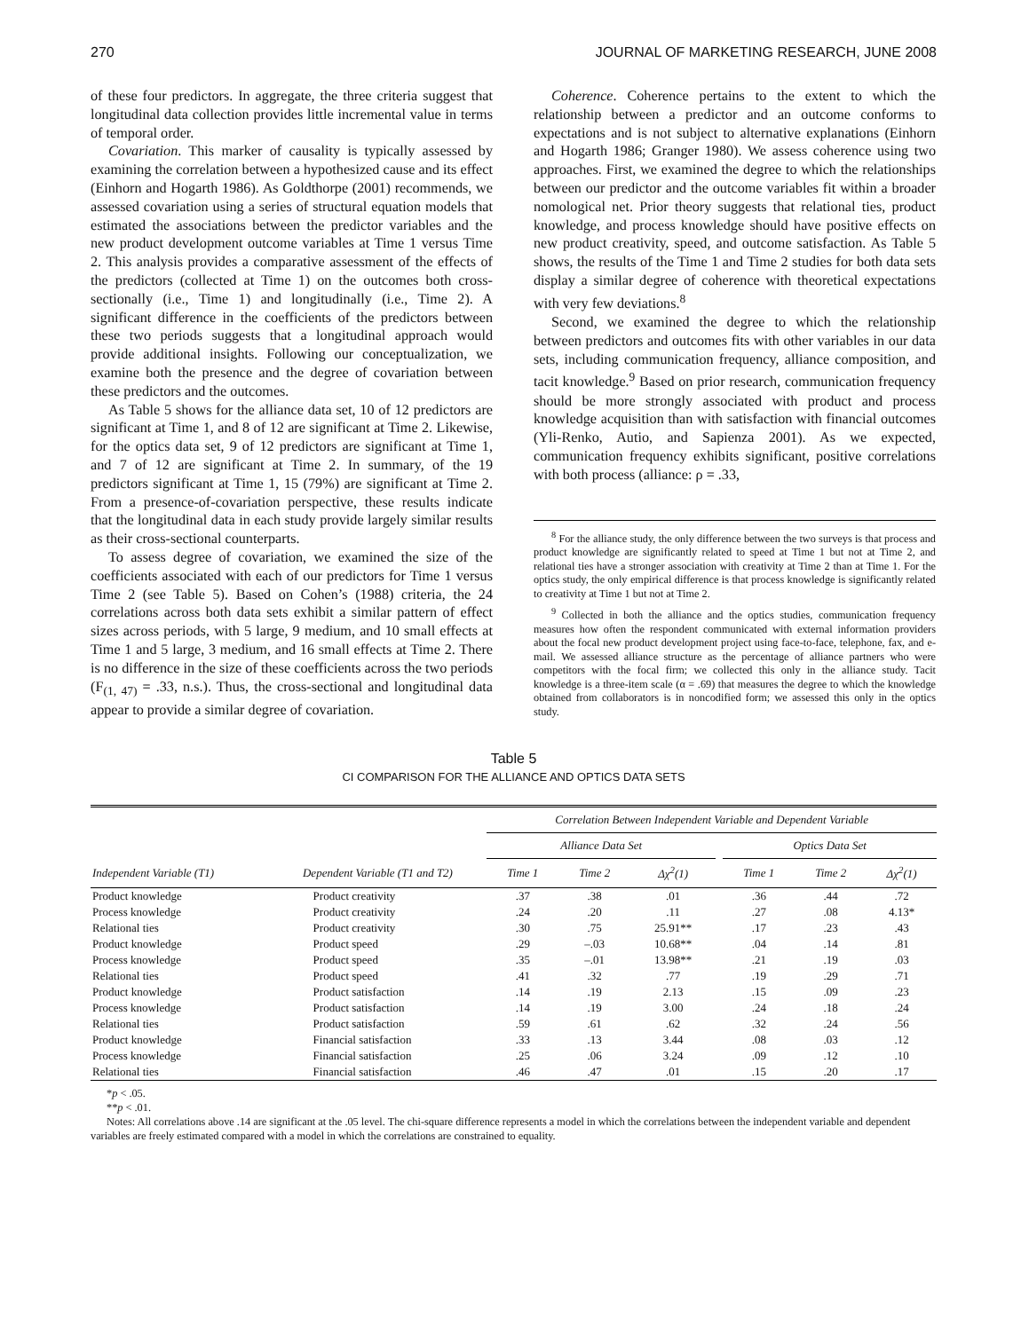270 JOURNAL OF MARKETING RESEARCH, JUNE 2008
of these four predictors. In aggregate, the three criteria suggest that longitudinal data collection provides little incremental value in terms of temporal order.
Covariation. This marker of causality is typically assessed by examining the correlation between a hypothesized cause and its effect (Einhorn and Hogarth 1986). As Goldthorpe (2001) recommends, we assessed covariation using a series of structural equation models that estimated the associations between the predictor variables and the new product development outcome variables at Time 1 versus Time 2. This analysis provides a comparative assessment of the effects of the predictors (collected at Time 1) on the outcomes both cross-sectionally (i.e., Time 1) and longitudinally (i.e., Time 2). A significant difference in the coefficients of the predictors between these two periods suggests that a longitudinal approach would provide additional insights. Following our conceptualization, we examine both the presence and the degree of covariation between these predictors and the outcomes.
As Table 5 shows for the alliance data set, 10 of 12 predictors are significant at Time 1, and 8 of 12 are significant at Time 2. Likewise, for the optics data set, 9 of 12 predictors are significant at Time 1, and 7 of 12 are significant at Time 2. In summary, of the 19 predictors significant at Time 1, 15 (79%) are significant at Time 2. From a presence-of-covariation perspective, these results indicate that the longitudinal data in each study provide largely similar results as their cross-sectional counterparts.
To assess degree of covariation, we examined the size of the coefficients associated with each of our predictors for Time 1 versus Time 2 (see Table 5). Based on Cohen’s (1988) criteria, the 24 correlations across both data sets exhibit a similar pattern of effect sizes across periods, with 5 large, 9 medium, and 10 small effects at Time 1 and 5 large, 3 medium, and 16 small effects at Time 2. There is no difference in the size of these coefficients across the two periods (F<sub>(1, 47)</sub> = .33, n.s.). Thus, the cross-sectional and longitudinal data appear to provide a similar degree of covariation.
Coherence. Coherence pertains to the extent to which the relationship between a predictor and an outcome conforms to expectations and is not subject to alternative explanations (Einhorn and Hogarth 1986; Granger 1980). We assess coherence using two approaches. First, we examined the degree to which the relationships between our predictor and the outcome variables fit within a broader nomological net. Prior theory suggests that relational ties, product knowledge, and process knowledge should have positive effects on new product creativity, speed, and outcome satisfaction. As Table 5 shows, the results of the Time 1 and Time 2 studies for both data sets display a similar degree of coherence with theoretical expectations with very few deviations.<sup>8</sup>
Second, we examined the degree to which the relationship between predictors and outcomes fits with other variables in our data sets, including communication frequency, alliance composition, and tacit knowledge.<sup>9</sup> Based on prior research, communication frequency should be more strongly associated with product and process knowledge acquisition than with satisfaction with financial outcomes (Yli-Renko, Autio, and Sapienza 2001). As we expected, communication frequency exhibits significant, positive correlations with both process (alliance: ρ = .33,
<sup>8</sup> For the alliance study, the only difference between the two surveys is that process and product knowledge are significantly related to speed at Time 1 but not at Time 2, and relational ties have a stronger association with creativity at Time 2 than at Time 1. For the optics study, the only empirical difference is that process knowledge is significantly related to creativity at Time 1 but not at Time 2.
<sup>9</sup> Collected in both the alliance and the optics studies, communication frequency measures how often the respondent communicated with external information providers about the focal new product development project using face-to-face, telephone, fax, and e-mail. We assessed alliance structure as the percentage of alliance partners who were competitors with the focal firm; we collected this only in the alliance study. Tacit knowledge is a three-item scale (α = .69) that measures the degree to which the knowledge obtained from collaborators is in noncodified form; we assessed this only in the optics study.
Table 5
CI COMPARISON FOR THE ALLIANCE AND OPTICS DATA SETS
| | | Correlation Between Independent Variable and Dependent Variable | | | | | | |
| --- | --- | --- | --- | --- | --- | --- | --- | --- |
| | | Alliance Data Set | | | | Optics Data Set | | |
| Independent Variable (T1) | Dependent Variable (T1 and T2) | Time 1 | Time 2 | Δχ<sup>2</sup>(1) | | Time 1 | Time 2 | Δχ<sup>2</sup>(1) |
| Product knowledge | Product creativity | .37 | .38 | .01 | | .36 | .44 | .72 |
| Process knowledge | Product creativity | .24 | .20 | .11 | | .27 | .08 | 4.13* |
| Relational ties | Product creativity | .30 | .75 | 25.91** | | .17 | .23 | .43 |
| Product knowledge | Product speed | .29 | –.03 | 10.68** | | .04 | .14 | .81 |
| Process knowledge | Product speed | .35 | –.01 | 13.98** | | .21 | .19 | .03 |
| Relational ties | Product speed | .41 | .32 | .77 | | .19 | .29 | .71 |
| Product knowledge | Product satisfaction | .14 | .19 | 2.13 | | .15 | .09 | .23 |
| Process knowledge | Product satisfaction | .14 | .19 | 3.00 | | .24 | .18 | .24 |
| Relational ties | Product satisfaction | .59 | .61 | .62 | | .32 | .24 | .56 |
| Product knowledge | Financial satisfaction | .33 | .13 | 3.44 | | .08 | .03 | .12 |
| Process knowledge | Financial satisfaction | .25 | .06 | 3.24 | | .09 | .12 | .10 |
| Relational ties | Financial satisfaction | .46 | .47 | .01 | | .15 | .20 | .17 |
*p < .05.
**p < .01.
Notes: All correlations above .14 are significant at the .05 level. The chi-square difference represents a model in which the correlations between the independent variable and dependent variables are freely estimated compared with a model in which the correlations are constrained to equality.